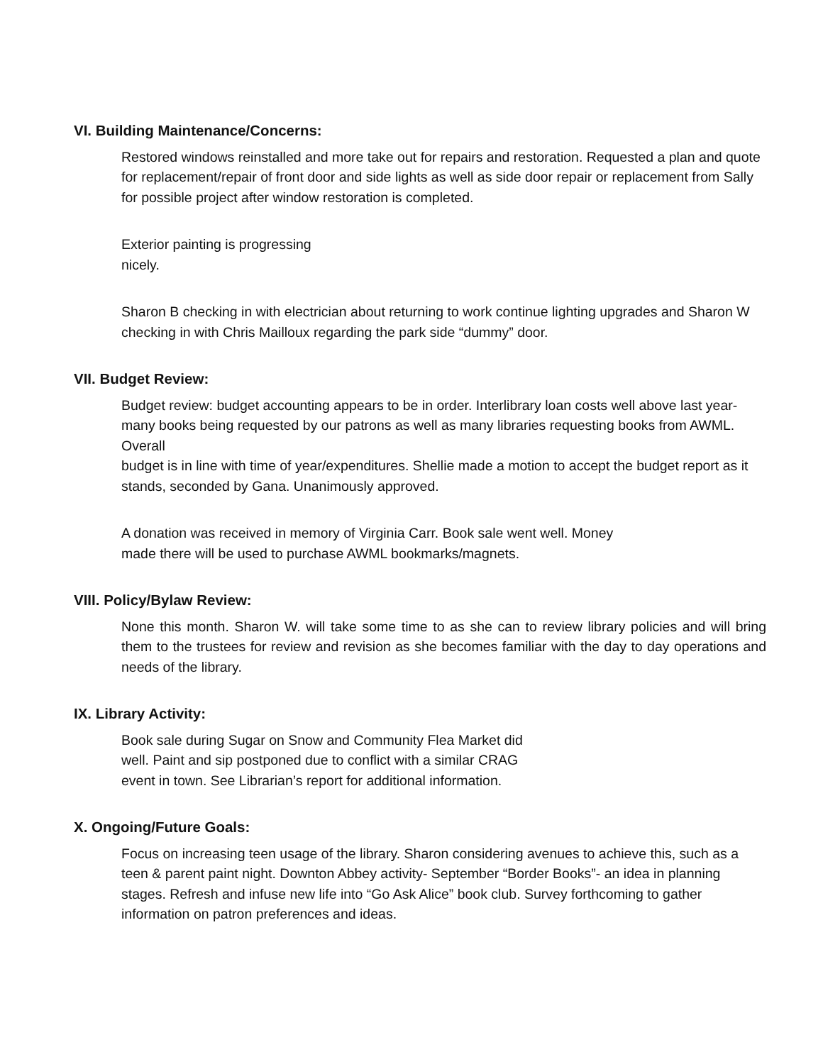VI. Building Maintenance/Concerns:
Restored windows reinstalled and more take out for repairs and restoration. Requested a plan and quote for replacement/repair of front door and side lights as well as side door repair or replacement from Sally for possible project after window restoration is completed.
Exterior painting is progressing
nicely.
Sharon B checking in with electrician about returning to work continue lighting upgrades and Sharon W checking in with Chris Mailloux regarding the park side “dummy” door.
VII. Budget Review:
Budget review: budget accounting appears to be in order. Interlibrary loan costs well above last year- many books being requested by our patrons as well as many libraries requesting books from AWML. Overall
budget is in line with time of year/expenditures. Shellie made a motion to accept the budget report as it stands, seconded by Gana. Unanimously approved.
A donation was received in memory of Virginia Carr. Book sale went well. Money
made there will be used to purchase AWML bookmarks/magnets.
VIII. Policy/Bylaw Review:
None this month. Sharon W. will take some time to as she can to review library policies and will bring them to the trustees for review and revision as she becomes familiar with the day to day operations and needs of the library.
IX. Library Activity:
Book sale during Sugar on Snow and Community Flea Market did
well. Paint and sip postponed due to conflict with a similar CRAG
event in town. See Librarian’s report for additional information.
X. Ongoing/Future Goals:
Focus on increasing teen usage of the library. Sharon considering avenues to achieve this, such as a teen & parent paint night. Downton Abbey activity- September “Border Books”- an idea in planning stages. Refresh and infuse new life into “Go Ask Alice” book club. Survey forthcoming to gather information on patron preferences and ideas.